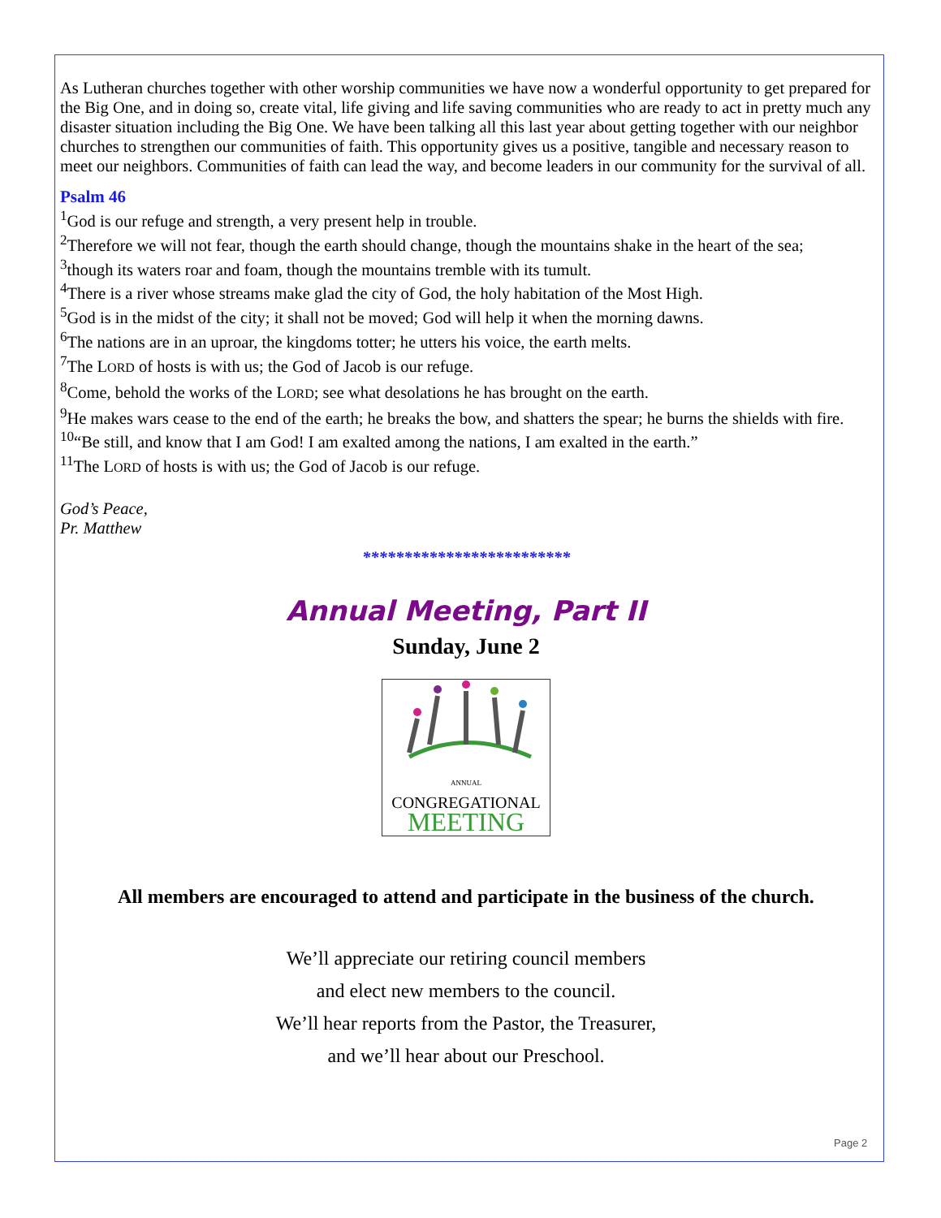As Lutheran churches together with other worship communities we have now a wonderful opportunity to get prepared for the Big One, and in doing so, create vital, life giving and life saving communities who are ready to act in pretty much any disaster situation including the Big One. We have been talking all this last year about getting together with our neighbor churches to strengthen our communities of faith. This opportunity gives us a positive, tangible and necessary reason to meet our neighbors. Communities of faith can lead the way, and become leaders in our community for the survival of all.
Psalm 46
<sup>1</sup> God is our refuge and strength, a very present help in trouble.
<sup>2</sup> Therefore we will not fear, though the earth should change, though the mountains shake in the heart of the sea;
<sup>3</sup> though its waters roar and foam, though the mountains tremble with its tumult.
<sup>4</sup> There is a river whose streams make glad the city of God, the holy habitation of the Most High.
<sup>5</sup> God is in the midst of the city; it shall not be moved; God will help it when the morning dawns.
<sup>6</sup> The nations are in an uproar, the kingdoms totter; he utters his voice, the earth melts.
<sup>7</sup> The LORD of hosts is with us; the God of Jacob is our refuge.
<sup>8</sup> Come, behold the works of the LORD; see what desolations he has brought on the earth.
<sup>9</sup>He makes wars cease to the end of the earth; he breaks the bow, and shatters the spear; he burns the shields with fire.
<sup>10</sup> “Be still, and know that I am God! I am exalted among the nations, I am exalted in the earth.”
<sup>11</sup> The LORD of hosts is with us; the God of Jacob is our refuge.
God’s Peace,
Pr. Matthew
*************************
Annual Meeting, Part II
Sunday, June 2
ANNUAL
CONGREGATIONAL
MEETING
All members are encouraged to attend and participate in the business of the church.
We’ll appreciate our retiring council members
and elect new members to the council.
We’ll hear reports from the Pastor, the Treasurer,
and we’ll hear about our Preschool.
Page 2